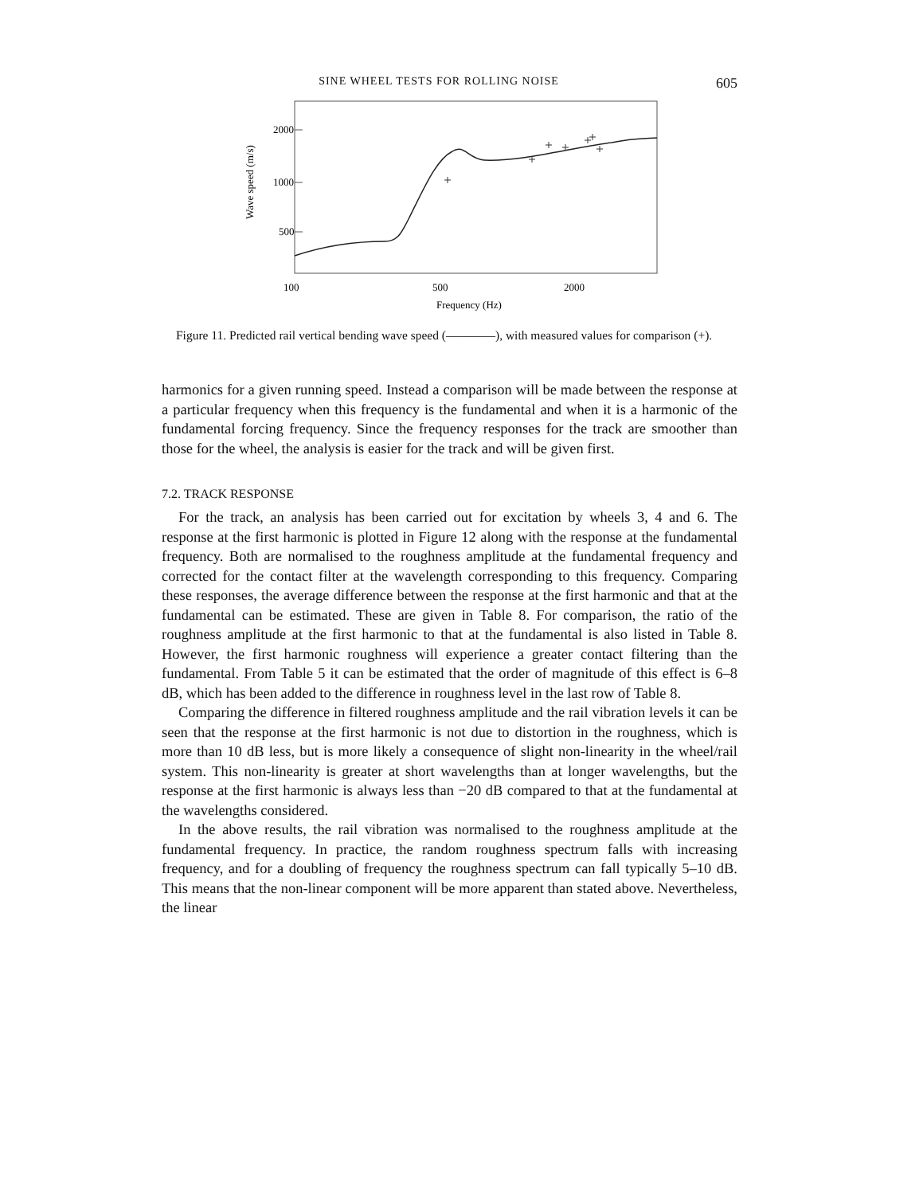SINE WHEEL TESTS FOR ROLLING NOISE 605
2000
1000
500
Wave speed (m/s)
100
500
2000
Frequency (Hz)
Figure 11. Predicted rail vertical bending wave speed (————), with measured values for comparison (+).
harmonics for a given running speed. Instead a comparison will be made between the response at a particular frequency when this frequency is the fundamental and when it is a harmonic of the fundamental forcing frequency. Since the frequency responses for the track are smoother than those for the wheel, the analysis is easier for the track and will be given first.
7.2. TRACK RESPONSE
For the track, an analysis has been carried out for excitation by wheels 3, 4 and 6. The response at the first harmonic is plotted in Figure 12 along with the response at the fundamental frequency. Both are normalised to the roughness amplitude at the fundamental frequency and corrected for the contact filter at the wavelength corresponding to this frequency. Comparing these responses, the average difference between the response at the first harmonic and that at the fundamental can be estimated. These are given in Table 8. For comparison, the ratio of the roughness amplitude at the first harmonic to that at the fundamental is also listed in Table 8. However, the first harmonic roughness will experience a greater contact filtering than the fundamental. From Table 5 it can be estimated that the order of magnitude of this effect is 6–8 dB, which has been added to the difference in roughness level in the last row of Table 8.
Comparing the difference in filtered roughness amplitude and the rail vibration levels it can be seen that the response at the first harmonic is not due to distortion in the roughness, which is more than 10 dB less, but is more likely a consequence of slight non-linearity in the wheel/rail system. This non-linearity is greater at short wavelengths than at longer wavelengths, but the response at the first harmonic is always less than −20 dB compared to that at the fundamental at the wavelengths considered.
In the above results, the rail vibration was normalised to the roughness amplitude at the fundamental frequency. In practice, the random roughness spectrum falls with increasing frequency, and for a doubling of frequency the roughness spectrum can fall typically 5–10 dB. This means that the non-linear component will be more apparent than stated above. Nevertheless, the linear